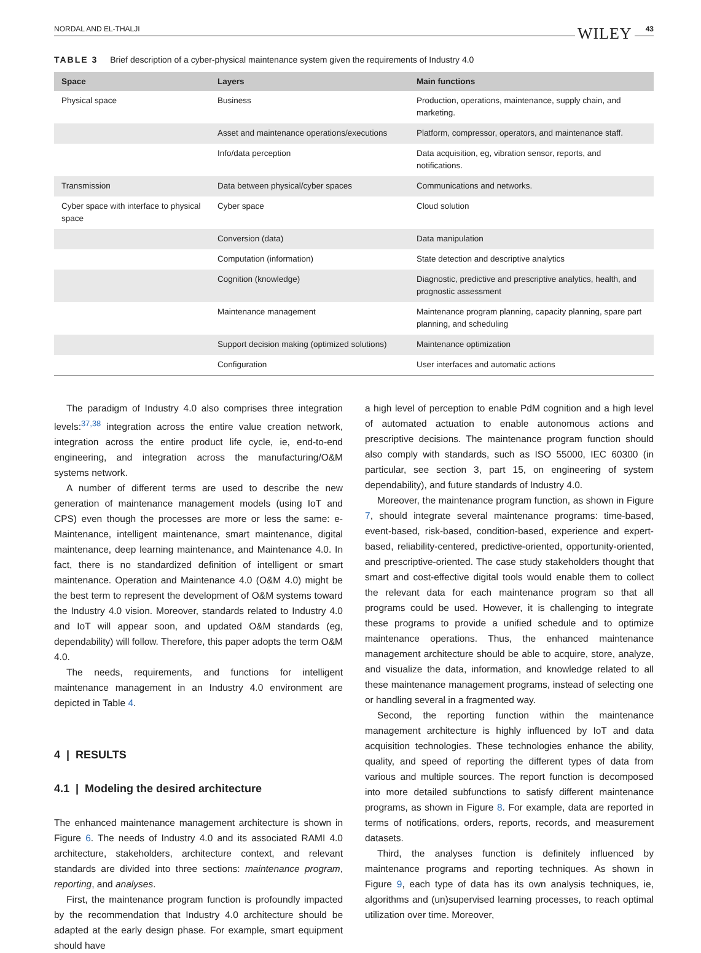NORDAL AND EL-THALJI WILEY 43
TABLE 3 Brief description of a cyber-physical maintenance system given the requirements of Industry 4.0
| Space | Layers | Main functions |
| --- | --- | --- |
| Physical space | Business | Production, operations, maintenance, supply chain, and marketing. |
| | Asset and maintenance operations/executions | Platform, compressor, operators, and maintenance staff. |
| | Info/data perception | Data acquisition, eg, vibration sensor, reports, and notifications. |
| Transmission | Data between physical/cyber spaces | Communications and networks. |
| Cyber space with interface to physical space | Cyber space | Cloud solution |
| | Conversion (data) | Data manipulation |
| | Computation (information) | State detection and descriptive analytics |
| | Cognition (knowledge) | Diagnostic, predictive and prescriptive analytics, health, and prognostic assessment |
| | Maintenance management | Maintenance program planning, capacity planning, spare part planning, and scheduling |
| | Support decision making (optimized solutions) | Maintenance optimization |
| | Configuration | User interfaces and automatic actions |
The paradigm of Industry 4.0 also comprises three integration levels:<sup>37,38</sup> integration across the entire value creation network, integration across the entire product life cycle, ie, end-to-end engineering, and integration across the manufacturing/O&M systems network.
A number of different terms are used to describe the new generation of maintenance management models (using IoT and CPS) even though the processes are more or less the same: e-Maintenance, intelligent maintenance, smart maintenance, digital maintenance, deep learning maintenance, and Maintenance 4.0. In fact, there is no standardized definition of intelligent or smart maintenance. Operation and Maintenance 4.0 (O&M 4.0) might be the best term to represent the development of O&M systems toward the Industry 4.0 vision. Moreover, standards related to Industry 4.0 and IoT will appear soon, and updated O&M standards (eg, dependability) will follow. Therefore, this paper adopts the term O&M 4.0.
The needs, requirements, and functions for intelligent maintenance management in an Industry 4.0 environment are depicted in Table 4.
4 | RESULTS
4.1 | Modeling the desired architecture
The enhanced maintenance management architecture is shown in Figure 6. The needs of Industry 4.0 and its associated RAMI 4.0 architecture, stakeholders, architecture context, and relevant standards are divided into three sections: maintenance program, reporting, and analyses.
First, the maintenance program function is profoundly impacted by the recommendation that Industry 4.0 architecture should be adapted at the early design phase. For example, smart equipment should have
a high level of perception to enable PdM cognition and a high level of automated actuation to enable autonomous actions and prescriptive decisions. The maintenance program function should also comply with standards, such as ISO 55000, IEC 60300 (in particular, see section 3, part 15, on engineering of system dependability), and future standards of Industry 4.0.
Moreover, the maintenance program function, as shown in Figure 7, should integrate several maintenance programs: time-based, event-based, risk-based, condition-based, experience and expert-based, reliability-centered, predictive-oriented, opportunity-oriented, and prescriptive-oriented. The case study stakeholders thought that smart and cost-effective digital tools would enable them to collect the relevant data for each maintenance program so that all programs could be used. However, it is challenging to integrate these programs to provide a unified schedule and to optimize maintenance operations. Thus, the enhanced maintenance management architecture should be able to acquire, store, analyze, and visualize the data, information, and knowledge related to all these maintenance management programs, instead of selecting one or handling several in a fragmented way.
Second, the reporting function within the maintenance management architecture is highly influenced by IoT and data acquisition technologies. These technologies enhance the ability, quality, and speed of reporting the different types of data from various and multiple sources. The report function is decomposed into more detailed subfunctions to satisfy different maintenance programs, as shown in Figure 8. For example, data are reported in terms of notifications, orders, reports, records, and measurement datasets.
Third, the analyses function is definitely influenced by maintenance programs and reporting techniques. As shown in Figure 9, each type of data has its own analysis techniques, ie, algorithms and (un)supervised learning processes, to reach optimal utilization over time. Moreover,